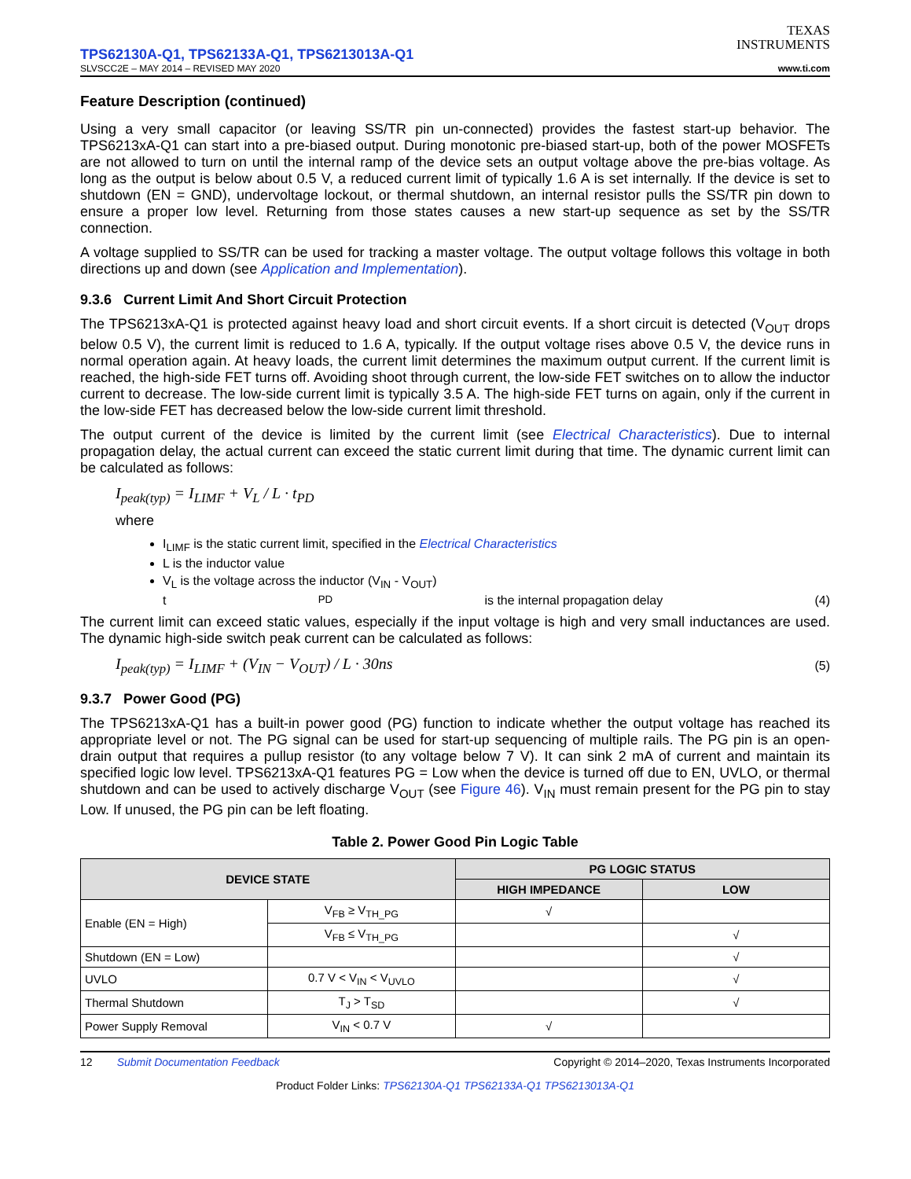TPS62130A-Q1, TPS62133A-Q1, TPS6213013A-Q1
SLVSCC2E – MAY 2014 – REVISED MAY 2020
TEXAS
INSTRUMENTS
www.ti.com
Feature Description (continued)
Using a very small capacitor (or leaving SS/TR pin un-connected) provides the fastest start-up behavior. The TPS6213xA-Q1 can start into a pre-biased output. During monotonic pre-biased start-up, both of the power MOSFETs are not allowed to turn on until the internal ramp of the device sets an output voltage above the pre-bias voltage. As long as the output is below about 0.5 V, a reduced current limit of typically 1.6 A is set internally. If the device is set to shutdown (EN = GND), undervoltage lockout, or thermal shutdown, an internal resistor pulls the SS/TR pin down to ensure a proper low level. Returning from those states causes a new start-up sequence as set by the SS/TR connection.
A voltage supplied to SS/TR can be used for tracking a master voltage. The output voltage follows this voltage in both directions up and down (see Application and Implementation).
9.3.6 Current Limit And Short Circuit Protection
The TPS6213xA-Q1 is protected against heavy load and short circuit events. If a short circuit is detected (V<sub>OUT</sub> drops below 0.5 V), the current limit is reduced to 1.6 A, typically. If the output voltage rises above 0.5 V, the device runs in normal operation again. At heavy loads, the current limit determines the maximum output current. If the current limit is reached, the high-side FET turns off. Avoiding shoot through current, the low-side FET switches on to allow the inductor current to decrease. The low-side current limit is typically 3.5 A. The high-side FET turns on again, only if the current in the low-side FET has decreased below the low-side current limit threshold.
The output current of the device is limited by the current limit (see Electrical Characteristics). Due to internal propagation delay, the actual current can exceed the static current limit during that time. The dynamic current limit can be calculated as follows:
I<sub>peak(typ)</sub> = I<sub>LIMF</sub> + V<sub>L</sub> / L · t<sub>PD</sub>
where
I<sub>LIMF</sub> is the static current limit, specified in the Electrical Characteristics
L is the inductor value
V<sub>L</sub> is the voltage across the inductor (V<sub>IN</sub> - V<sub>OUT</sub>)
t<sub>PD</sub> is the internal propagation delay (4)
The current limit can exceed static values, especially if the input voltage is high and very small inductances are used. The dynamic high-side switch peak current can be calculated as follows:
I<sub>peak(typ)</sub> = I<sub>LIMF</sub> + (V<sub>IN</sub> − V<sub>OUT</sub>) / L · 30ns (5)
9.3.7 Power Good (PG)
The TPS6213xA-Q1 has a built-in power good (PG) function to indicate whether the output voltage has reached its appropriate level or not. The PG signal can be used for start-up sequencing of multiple rails. The PG pin is an open-drain output that requires a pullup resistor (to any voltage below 7 V). It can sink 2 mA of current and maintain its specified logic low level. TPS6213xA-Q1 features PG = Low when the device is turned off due to EN, UVLO, or thermal shutdown and can be used to actively discharge V<sub>OUT</sub> (see Figure 46). V<sub>IN</sub> must remain present for the PG pin to stay Low. If unused, the PG pin can be left floating.
Table 2. Power Good Pin Logic Table
| DEVICE STATE | | PG LOGIC STATUS | |
| --- | --- | --- | --- |
| | | HIGH IMPEDANCE | LOW |
| Enable (EN = High) | V<sub>FB</sub> ≥ V<sub>TH_PG</sub> | √ | |
| | V<sub>FB</sub> ≤ V<sub>TH_PG</sub> | | √ |
| Shutdown (EN = Low) | | | √ |
| UVLO | 0.7 V < V<sub>IN</sub> < V<sub>UVLO</sub> | | √ |
| Thermal Shutdown | T<sub>J</sub> > T<sub>SD</sub> | | √ |
| Power Supply Removal | V<sub>IN</sub> < 0.7 V | √ | |
12 Submit Documentation Feedback Copyright © 2014–2020, Texas Instruments Incorporated
Product Folder Links: TPS62130A-Q1 TPS62133A-Q1 TPS6213013A-Q1